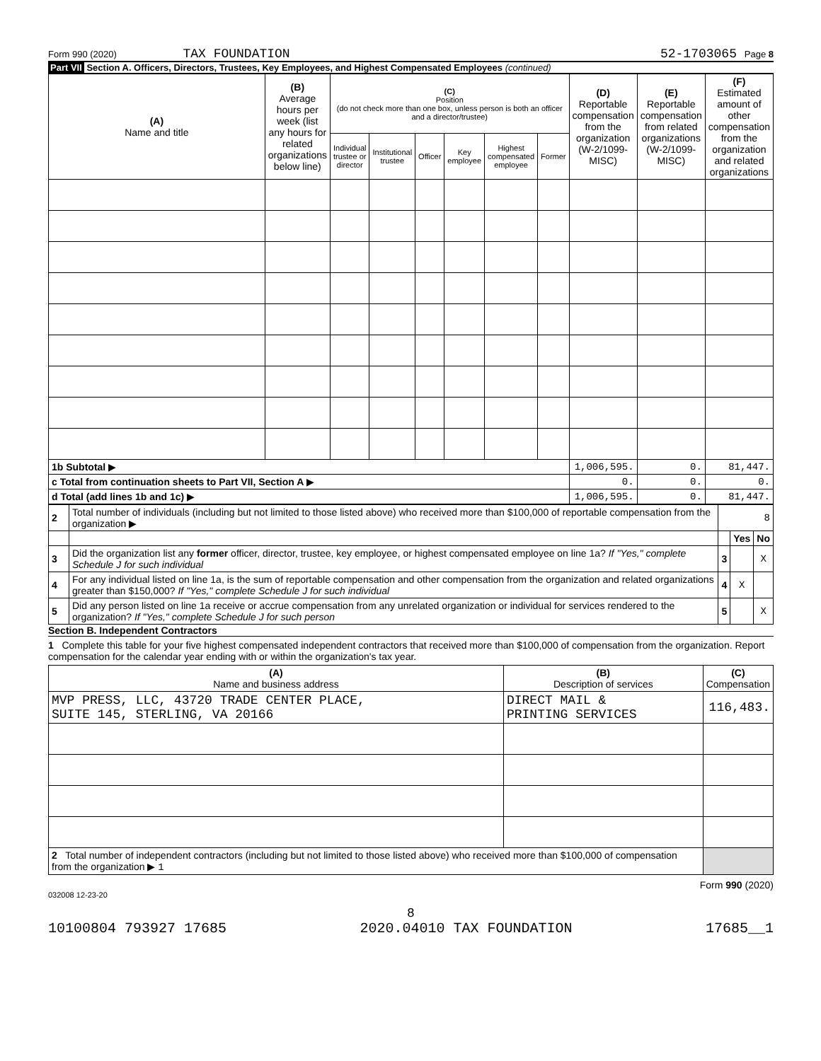Form 990 (2020) TAX FOUNDATION 52-1703065 Page 8
Part VII Section A. Officers, Directors, Trustees, Key Employees, and Highest Compensated Employees (continued)
| (A) Name and title | (B) Average hours per week (list any hours for related organizations below line) | (C) Position (do not check more than one box, unless person is both an officer and a director/trustee) | | | | | | (D) Reportable compensation from the organization (W-2/1099-MISC) | (E) Reportable compensation from related organizations (W-2/1099-MISC) | (F) Estimated amount of other compensation from the organization and related organizations |
| --- | --- | --- | --- | --- | --- | --- | --- | --- | --- | --- |
| | | Individual trustee or director | Institutional trustee | Officer | Key employee | Highest compensated employee | Former | | | |
| 1b Subtotal ▶ | | | | | | | | 1,006,595. | 0. | 81,447. |
| c Total from continuation sheets to Part VII, Section A ▶ | | | | | | | | 0. | 0. | 0. |
| d Total (add lines 1b and 1c) ▶ | | | | | | | | 1,006,595. | 0. | 81,447. |
| 2 | Total number of individuals (including but not limited to those listed above) who received more than $100,000 of reportable compensation from the organization ▶ | 8 | | |
| | | | Yes | No |
| 3 | Did the organization list any former officer, director, trustee, key employee, or highest compensated employee on line 1a? If "Yes," complete Schedule J for such individual | 3 | | X |
| 4 | For any individual listed on line 1a, is the sum of reportable compensation and other compensation from the organization and related organizations greater than $150,000? If "Yes," complete Schedule J for such individual | 4 | X | |
| 5 | Did any person listed on line 1a receive or accrue compensation from any unrelated organization or individual for services rendered to the organization? If "Yes," complete Schedule J for such person | 5 | | X |
Section B. Independent Contractors
1 Complete this table for your five highest compensated independent contractors that received more than $100,000 of compensation from the organization. Report compensation for the calendar year ending with or within the organization's tax year.
| (A) Name and business address | (B) Description of services | (C) Compensation |
| --- | --- | --- |
| MVP PRESS, LLC, 43720 TRADE CENTER PLACE, SUITE 145, STERLING, VA 20166 | DIRECT MAIL & PRINTING SERVICES | 116,483. |
| 2 Total number of independent contractors (including but not limited to those listed above) who received more than $100,000 of compensation from the organization ▶ 1 | | |
Form 990 (2020)
032008 12-23-20
8
10100804 793927 17685 2020.04010 TAX FOUNDATION 17685__1